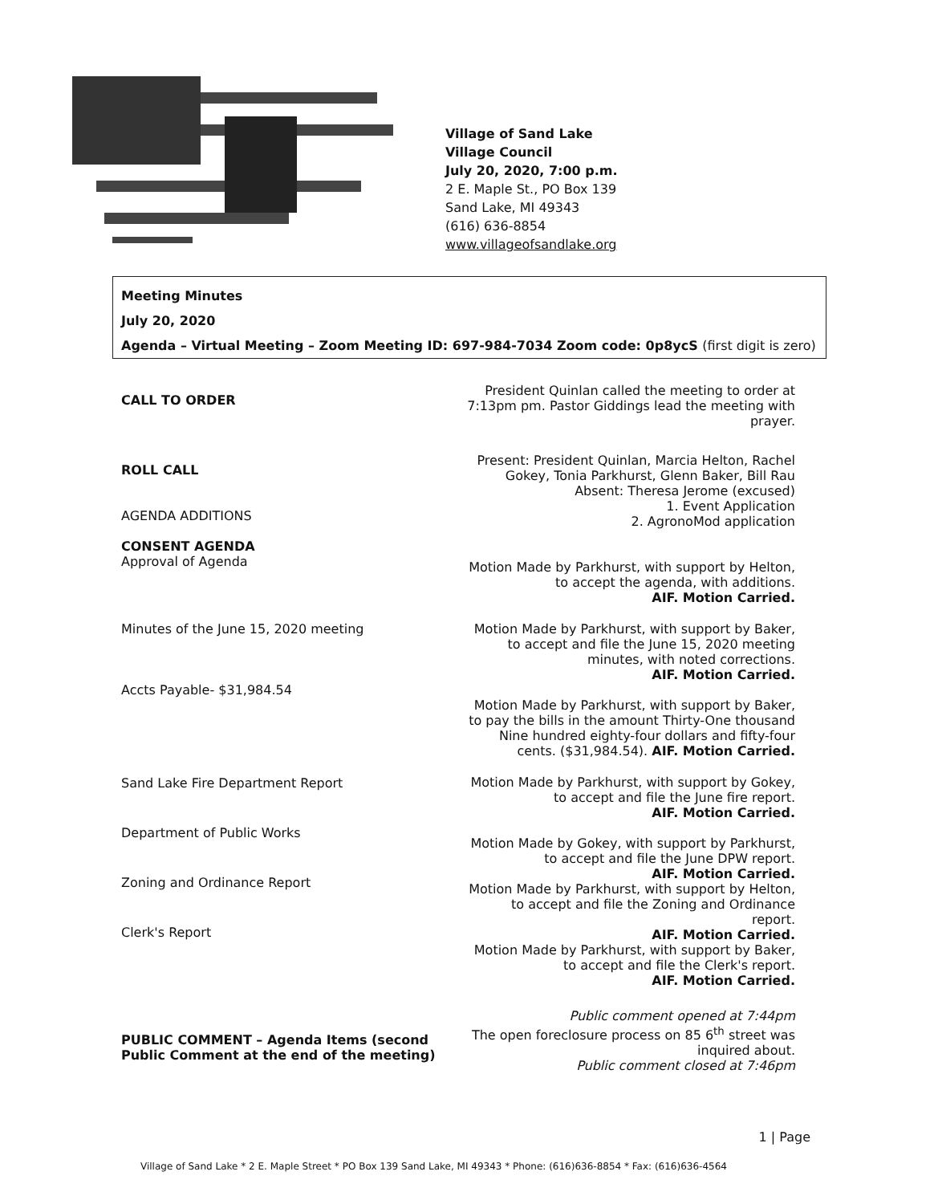Village of Sand Lake
Village Council
July 20, 2020, 7:00 p.m.
2 E. Maple St., PO Box 139
Sand Lake, MI 49343
(616) 636-8854
www.villageofsandlake.org
Meeting Minutes
July 20, 2020
Agenda – Virtual Meeting – Zoom Meeting ID: 697-984-7034 Zoom code: 0p8ycS (first digit is zero)
CALL TO ORDER
President Quinlan called the meeting to order at 7:13pm pm. Pastor Giddings lead the meeting with prayer.
ROLL CALL
AGENDA ADDITIONS
CONSENT AGENDA
Approval of Agenda
Present: President Quinlan, Marcia Helton, Rachel Gokey, Tonia Parkhurst, Glenn Baker, Bill Rau
Absent: Theresa Jerome (excused)
1. Event Application
2. AgronoMod application
Motion Made by Parkhurst, with support by Helton, to accept the agenda, with additions.
AIF. Motion Carried.
Minutes of the June 15, 2020 meeting
Accts Payable- $31,984.54
Motion Made by Parkhurst, with support by Baker, to accept and file the June 15, 2020 meeting minutes, with noted corrections.
AIF. Motion Carried.
Motion Made by Parkhurst, with support by Baker, to pay the bills in the amount Thirty-One thousand Nine hundred eighty-four dollars and fifty-four cents. ($31,984.54). AIF. Motion Carried.
Sand Lake Fire Department Report
Department of Public Works
Zoning and Ordinance Report
Clerk's Report
Motion Made by Parkhurst, with support by Gokey, to accept and file the June fire report.
AIF. Motion Carried.
Motion Made by Gokey, with support by Parkhurst, to accept and file the June DPW report.
AIF. Motion Carried.
Motion Made by Parkhurst, with support by Helton, to accept and file the Zoning and Ordinance report.
AIF. Motion Carried.
Motion Made by Parkhurst, with support by Baker, to accept and file the Clerk's report.
AIF. Motion Carried.
PUBLIC COMMENT – Agenda Items (second Public Comment at the end of the meeting)
Public comment opened at 7:44pm
The open foreclosure process on 85 6<sup>th</sup> street was inquired about.
Public comment closed at 7:46pm
1 | Page
Village of Sand Lake * 2 E. Maple Street * PO Box 139 Sand Lake, MI 49343 * Phone: (616)636-8854 * Fax: (616)636-4564